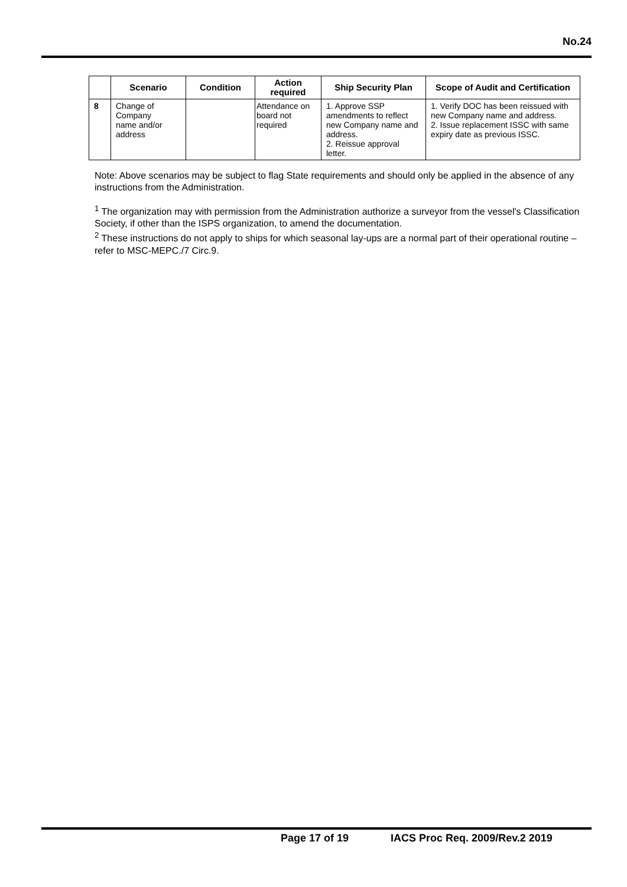No.24
| | Scenario | Condition | Action required | Ship Security Plan | Scope of Audit and Certification |
| --- | --- | --- | --- | --- | --- |
| 8 | Change of Company name and/or address | | Attendance on board not required | 1. Approve SSP amendments to reflect new Company name and address. 2. Reissue approval letter. | 1. Verify DOC has been reissued with new Company name and address. 2. Issue replacement ISSC with same expiry date as previous ISSC. |
Note: Above scenarios may be subject to flag State requirements and should only be applied in the absence of any instructions from the Administration.
<sup>1</sup> The organization may with permission from the Administration authorize a surveyor from the vessel's Classification Society, if other than the ISPS organization, to amend the documentation.
<sup>2</sup> These instructions do not apply to ships for which seasonal lay-ups are a normal part of their operational routine – refer to MSC-MEPC./7 Circ.9.
Page 17 of 19 IACS Proc Req. 2009/Rev.2 2019